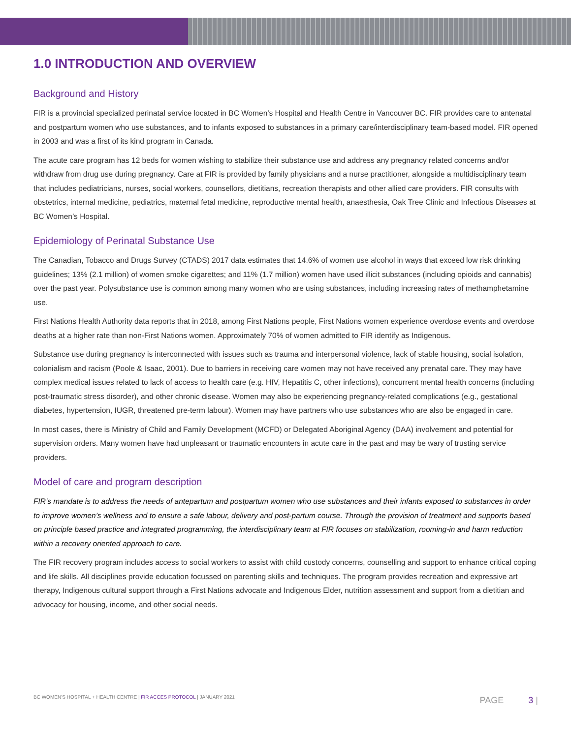1.0 INTRODUCTION AND OVERVIEW
Background and History
FIR is a provincial specialized perinatal service located in BC Women’s Hospital and Health Centre in Vancouver BC. FIR provides care to antenatal and postpartum women who use substances, and to infants exposed to substances in a primary care/interdisciplinary team-based model. FIR opened in 2003 and was a first of its kind program in Canada.
The acute care program has 12 beds for women wishing to stabilize their substance use and address any pregnancy related concerns and/or withdraw from drug use during pregnancy. Care at FIR is provided by family physicians and a nurse practitioner, alongside a multidisciplinary team that includes pediatricians, nurses, social workers, counsellors, dietitians, recreation therapists and other allied care providers. FIR consults with obstetrics, internal medicine, pediatrics, maternal fetal medicine, reproductive mental health, anaesthesia, Oak Tree Clinic and Infectious Diseases at BC Women’s Hospital.
Epidemiology of Perinatal Substance Use
The Canadian, Tobacco and Drugs Survey (CTADS) 2017 data estimates that 14.6% of women use alcohol in ways that exceed low risk drinking guidelines; 13% (2.1 million) of women smoke cigarettes; and 11% (1.7 million) women have used illicit substances (including opioids and cannabis) over the past year. Polysubstance use is common among many women who are using substances, including increasing rates of methamphetamine use.
First Nations Health Authority data reports that in 2018, among First Nations people, First Nations women experience overdose events and overdose deaths at a higher rate than non-First Nations women. Approximately 70% of women admitted to FIR identify as Indigenous.
Substance use during pregnancy is interconnected with issues such as trauma and interpersonal violence, lack of stable housing, social isolation, colonialism and racism (Poole & Isaac, 2001). Due to barriers in receiving care women may not have received any prenatal care. They may have complex medical issues related to lack of access to health care (e.g. HIV, Hepatitis C, other infections), concurrent mental health concerns (including post-traumatic stress disorder), and other chronic disease. Women may also be experiencing pregnancy-related complications (e.g., gestational diabetes, hypertension, IUGR, threatened pre-term labour). Women may have partners who use substances who are also be engaged in care.
In most cases, there is Ministry of Child and Family Development (MCFD) or Delegated Aboriginal Agency (DAA) involvement and potential for supervision orders. Many women have had unpleasant or traumatic encounters in acute care in the past and may be wary of trusting service providers.
Model of care and program description
FIR’s mandate is to address the needs of antepartum and postpartum women who use substances and their infants exposed to substances in order to improve women’s wellness and to ensure a safe labour, delivery and post-partum course. Through the provision of treatment and supports based on principle based practice and integrated programming, the interdisciplinary team at FIR focuses on stabilization, rooming-in and harm reduction within a recovery oriented approach to care.
The FIR recovery program includes access to social workers to assist with child custody concerns, counselling and support to enhance critical coping and life skills. All disciplines provide education focussed on parenting skills and techniques. The program provides recreation and expressive art therapy, Indigenous cultural support through a First Nations advocate and Indigenous Elder, nutrition assessment and support from a dietitian and advocacy for housing, income, and other social needs.
BC WOMEN’S HOSPITAL + HEALTH CENTRE | FIR ACCES PROTOCOL | JANUARY 2021 PAGE 3 |